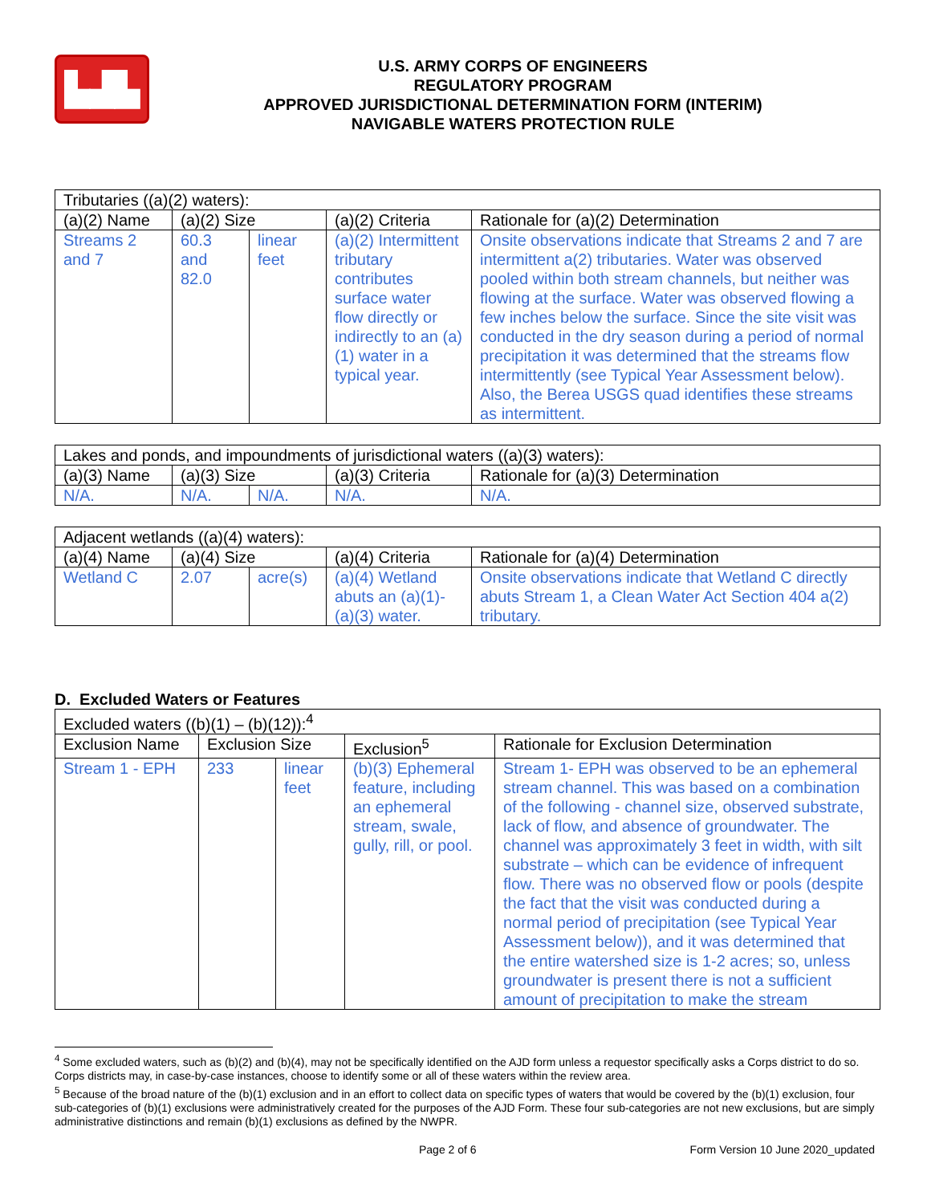▙▟▙
U.S. ARMY CORPS OF ENGINEERS
REGULATORY PROGRAM
APPROVED JURISDICTIONAL DETERMINATION FORM (INTERIM)
NAVIGABLE WATERS PROTECTION RULE
| Tributaries ((a)(2) waters): | | | | |
| --- | --- | --- | --- | --- |
| (a)(2) Name | (a)(2) Size | | (a)(2) Criteria | Rationale for (a)(2) Determination |
| Streams 2 and 7 | 60.3 and 82.0 | linear feet | (a)(2) Intermittent tributary contributes surface water flow directly or indirectly to an (a)(1) water in a typical year. | Onsite observations indicate that Streams 2 and 7 are intermittent a(2) tributaries. Water was observed pooled within both stream channels, but neither was flowing at the surface. Water was observed flowing a few inches below the surface. Since the site visit was conducted in the dry season during a period of normal precipitation it was determined that the streams flow intermittently (see Typical Year Assessment below). Also, the Berea USGS quad identifies these streams as intermittent. |
| Lakes and ponds, and impoundments of jurisdictional waters ((a)(3) waters): | | | | |
| --- | --- | --- | --- | --- |
| (a)(3) Name | (a)(3) Size | | (a)(3) Criteria | Rationale for (a)(3) Determination |
| N/A. | N/A. | N/A. | N/A. | N/A. |
| Adjacent wetlands ((a)(4) waters): | | | | |
| --- | --- | --- | --- | --- |
| (a)(4) Name | (a)(4) Size | | (a)(4) Criteria | Rationale for (a)(4) Determination |
| Wetland C | 2.07 | acre(s) | (a)(4) Wetland abuts an (a)(1)-(a)(3) water. | Onsite observations indicate that Wetland C directly abuts Stream 1, a Clean Water Act Section 404 a(2) tributary. |
D. Excluded Waters or Features
| Excluded waters ((b)(1) – (b)(12)):<sup>4</sup> | | | | |
| --- | --- | --- | --- | --- |
| Exclusion Name | Exclusion Size | | Exclusion<sup>5</sup> | Rationale for Exclusion Determination |
| Stream 1 - EPH | 233 | linear feet | (b)(3) Ephemeral feature, including an ephemeral stream, swale, gully, rill, or pool. | Stream 1- EPH was observed to be an ephemeral stream channel. This was based on a combination of the following - channel size, observed substrate, lack of flow, and absence of groundwater. The channel was approximately 3 feet in width, with silt substrate – which can be evidence of infrequent flow. There was no observed flow or pools (despite the fact that the visit was conducted during a normal period of precipitation (see Typical Year Assessment below)), and it was determined that the entire watershed size is 1-2 acres; so, unless groundwater is present there is not a sufficient amount of precipitation to make the stream |
<sup>4</sup> Some excluded waters, such as (b)(2) and (b)(4), may not be specifically identified on the AJD form unless a requestor specifically asks a Corps district to do so. Corps districts may, in case-by-case instances, choose to identify some or all of these waters within the review area.
<sup>5</sup> Because of the broad nature of the (b)(1) exclusion and in an effort to collect data on specific types of waters that would be covered by the (b)(1) exclusion, four sub-categories of (b)(1) exclusions were administratively created for the purposes of the AJD Form. These four sub-categories are not new exclusions, but are simply administrative distinctions and remain (b)(1) exclusions as defined by the NWPR.
Page 2 of 6 Form Version 10 June 2020_updated